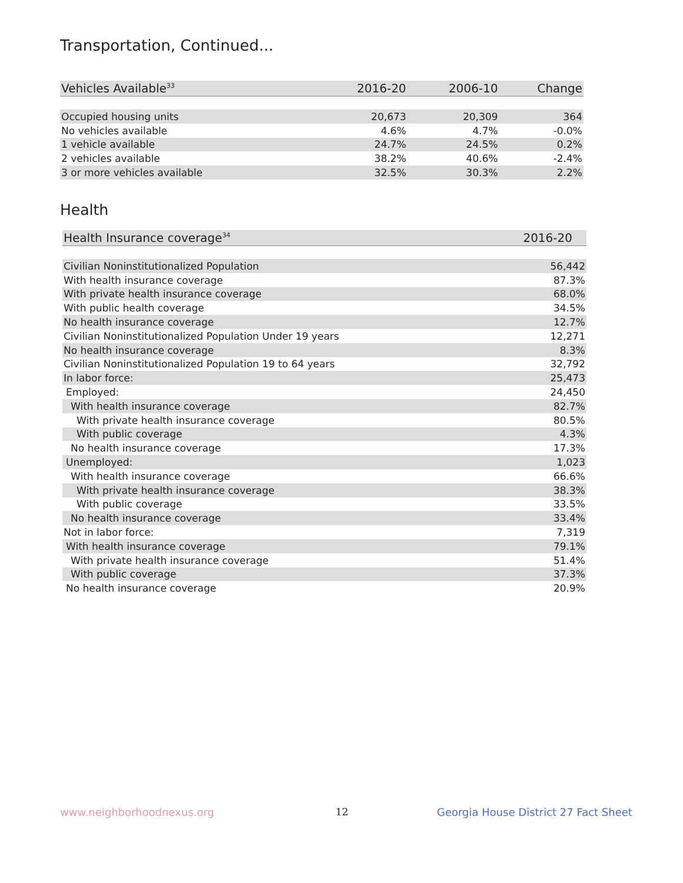Transportation, Continued...
| Vehicles Available<sup>33</sup> | 2016-20 | 2006-10 | Change |
| --- | --- | --- | --- |
| Occupied housing units | 20,673 | 20,309 | 364 |
| No vehicles available | 4.6% | 4.7% | -0.0% |
| 1 vehicle available | 24.7% | 24.5% | 0.2% |
| 2 vehicles available | 38.2% | 40.6% | -2.4% |
| 3 or more vehicles available | 32.5% | 30.3% | 2.2% |
Health
| Health Insurance coverage<sup>34</sup> | 2016-20 |
| --- | --- |
| Civilian Noninstitutionalized Population | 56,442 |
| With health insurance coverage | 87.3% |
| With private health insurance coverage | 68.0% |
| With public health coverage | 34.5% |
| No health insurance coverage | 12.7% |
| Civilian Noninstitutionalized Population Under 19 years | 12,271 |
| No health insurance coverage | 8.3% |
| Civilian Noninstitutionalized Population 19 to 64 years | 32,792 |
| In labor force: | 25,473 |
| Employed: | 24,450 |
| With health insurance coverage | 82.7% |
| With private health insurance coverage | 80.5% |
| With public coverage | 4.3% |
| No health insurance coverage | 17.3% |
| Unemployed: | 1,023 |
| With health insurance coverage | 66.6% |
| With private health insurance coverage | 38.3% |
| With public coverage | 33.5% |
| No health insurance coverage | 33.4% |
| Not in labor force: | 7,319 |
| With health insurance coverage | 79.1% |
| With private health insurance coverage | 51.4% |
| With public coverage | 37.3% |
| No health insurance coverage | 20.9% |
www.neighborhoodnexus.org 12
Georgia House District 27 Fact Sheet